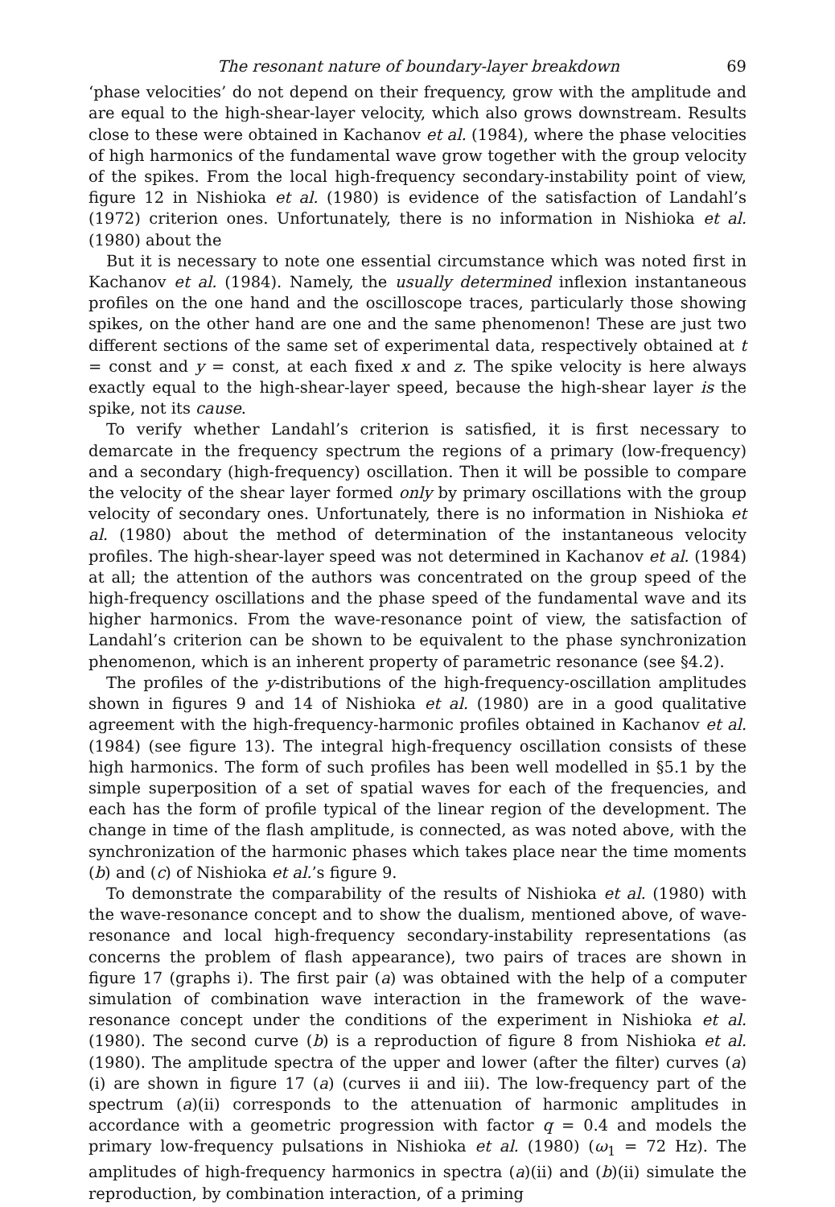The resonant nature of boundary-layer breakdown 69
‘phase velocities’ do not depend on their frequency, grow with the amplitude and are equal to the high-shear-layer velocity, which also grows downstream. Results close to these were obtained in Kachanov et al. (1984), where the phase velocities of high harmonics of the fundamental wave grow together with the group velocity of the spikes. From the local high-frequency secondary-instability point of view, figure 12 in Nishioka et al. (1980) is evidence of the satisfaction of Landahl’s (1972) criterion ones. Unfortunately, there is no information in Nishioka et al. (1980) about the
But it is necessary to note one essential circumstance which was noted first in Kachanov et al. (1984). Namely, the usually determined inflexion instantaneous profiles on the one hand and the oscilloscope traces, particularly those showing spikes, on the other hand are one and the same phenomenon! These are just two different sections of the same set of experimental data, respectively obtained at t = const and y = const, at each fixed x and z. The spike velocity is here always exactly equal to the high-shear-layer speed, because the high-shear layer is the spike, not its cause.
To verify whether Landahl’s criterion is satisfied, it is first necessary to demarcate in the frequency spectrum the regions of a primary (low-frequency) and a secondary (high-frequency) oscillation. Then it will be possible to compare the velocity of the shear layer formed only by primary oscillations with the group velocity of secondary ones. Unfortunately, there is no information in Nishioka et al. (1980) about the method of determination of the instantaneous velocity profiles. The high-shear-layer speed was not determined in Kachanov et al. (1984) at all; the attention of the authors was concentrated on the group speed of the high-frequency oscillations and the phase speed of the fundamental wave and its higher harmonics. From the wave-resonance point of view, the satisfaction of Landahl’s criterion can be shown to be equivalent to the phase synchronization phenomenon, which is an inherent property of parametric resonance (see §4.2).
The profiles of the y-distributions of the high-frequency-oscillation amplitudes shown in figures 9 and 14 of Nishioka et al. (1980) are in a good qualitative agreement with the high-frequency-harmonic profiles obtained in Kachanov et al. (1984) (see figure 13). The integral high-frequency oscillation consists of these high harmonics. The form of such profiles has been well modelled in §5.1 by the simple superposition of a set of spatial waves for each of the frequencies, and each has the form of profile typical of the linear region of the development. The change in time of the flash amplitude, is connected, as was noted above, with the synchronization of the harmonic phases which takes place near the time moments (b) and (c) of Nishioka et al.’s figure 9.
To demonstrate the comparability of the results of Nishioka et al. (1980) with the wave-resonance concept and to show the dualism, mentioned above, of wave-resonance and local high-frequency secondary-instability representations (as concerns the problem of flash appearance), two pairs of traces are shown in figure 17 (graphs i). The first pair (a) was obtained with the help of a computer simulation of combination wave interaction in the framework of the wave-resonance concept under the conditions of the experiment in Nishioka et al. (1980). The second curve (b) is a reproduction of figure 8 from Nishioka et al. (1980). The amplitude spectra of the upper and lower (after the filter) curves (a)(i) are shown in figure 17 (a) (curves ii and iii). The low-frequency part of the spectrum (a)(ii) corresponds to the attenuation of harmonic amplitudes in accordance with a geometric progression with factor q = 0.4 and models the primary low-frequency pulsations in Nishioka et al. (1980) (ω<sub>1</sub> = 72 Hz). The amplitudes of high-frequency harmonics in spectra (a)(ii) and (b)(ii) simulate the reproduction, by combination interaction, of a priming